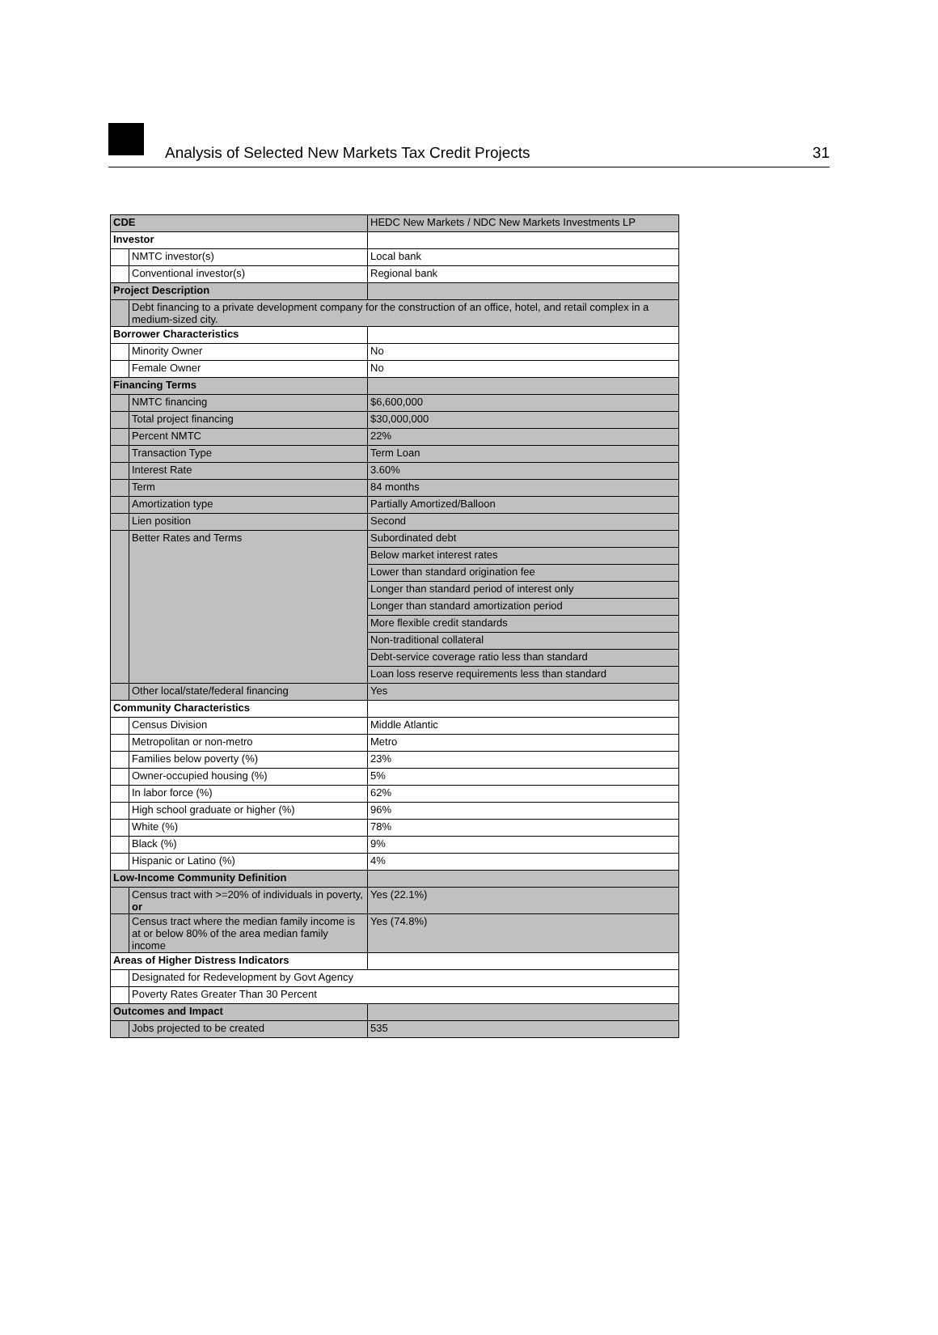Analysis of Selected New Markets Tax Credit Projects
31
| CDE | | HEDC New Markets / NDC New Markets Investments LP |
| Investor | | |
| | NMTC investor(s) | Local bank |
| | Conventional investor(s) | Regional bank |
| Project Description | | |
| | Debt financing to a private development company for the construction of an office, hotel, and retail complex in a medium-sized city. | |
| Borrower Characteristics | | |
| | Minority Owner | No |
| | Female Owner | No |
| Financing Terms | | |
| | NMTC financing | $6,600,000 |
| | Total project financing | $30,000,000 |
| | Percent NMTC | 22% |
| | Transaction Type | Term Loan |
| | Interest Rate | 3.60% |
| | Term | 84 months |
| | Amortization type | Partially Amortized/Balloon |
| | Lien position | Second |
| | Better Rates and Terms | Subordinated debt |
| | | Below market interest rates |
| | | Lower than standard origination fee |
| | | Longer than standard period of interest only |
| | | Longer than standard amortization period |
| | | More flexible credit standards |
| | | Non-traditional collateral |
| | | Debt-service coverage ratio less than standard |
| | | Loan loss reserve requirements less than standard |
| | Other local/state/federal financing | Yes |
| Community Characteristics | | |
| | Census Division | Middle Atlantic |
| | Metropolitan or non-metro | Metro |
| | Families below poverty (%) | 23% |
| | Owner-occupied housing (%) | 5% |
| | In labor force (%) | 62% |
| | High school graduate or higher (%) | 96% |
| | White (%) | 78% |
| | Black (%) | 9% |
| | Hispanic or Latino (%) | 4% |
| Low-Income Community Definition | | |
| | Census tract with >=20% of individuals in poverty, or | Yes (22.1%) |
| | Census tract where the median family income is at or below 80% of the area median family income | Yes (74.8%) |
| Areas of Higher Distress Indicators | | |
| | Designated for Redevelopment by Govt Agency | |
| | Poverty Rates Greater Than 30 Percent | |
| Outcomes and Impact | | |
| | Jobs projected to be created | 535 |